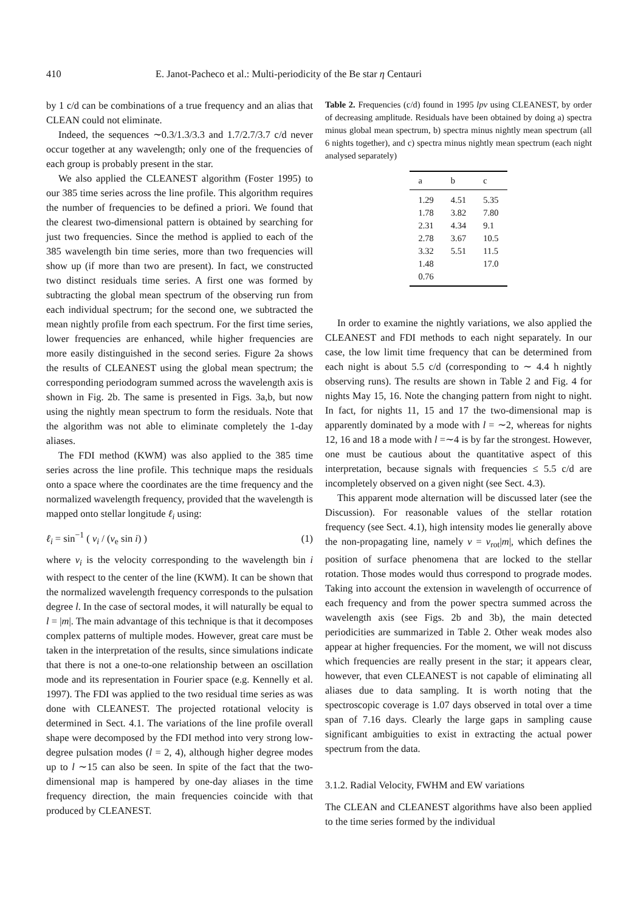410 E. Janot-Pacheco et al.: Multi-periodicity of the Be star η Centauri
by 1 c/d can be combinations of a true frequency and an alias that CLEAN could not eliminate.
Indeed, the sequences ∼0.3/1.3/3.3 and 1.7/2.7/3.7 c/d never occur together at any wavelength; only one of the frequencies of each group is probably present in the star.
We also applied the CLEANEST algorithm (Foster 1995) to our 385 time series across the line profile. This algorithm requires the number of frequencies to be defined a priori. We found that the clearest two-dimensional pattern is obtained by searching for just two frequencies. Since the method is applied to each of the 385 wavelength bin time series, more than two frequencies will show up (if more than two are present). In fact, we constructed two distinct residuals time series. A first one was formed by subtracting the global mean spectrum of the observing run from each individual spectrum; for the second one, we subtracted the mean nightly profile from each spectrum. For the first time series, lower frequencies are enhanced, while higher frequencies are more easily distinguished in the second series. Figure 2a shows the results of CLEANEST using the global mean spectrum; the corresponding periodogram summed across the wavelength axis is shown in Fig. 2b. The same is presented in Figs. 3a,b, but now using the nightly mean spectrum to form the residuals. Note that the algorithm was not able to eliminate completely the 1-day aliases.
The FDI method (KWM) was also applied to the 385 time series across the line profile. This technique maps the residuals onto a space where the coordinates are the time frequency and the normalized wavelength frequency, provided that the wavelength is mapped onto stellar longitude ℓ<sub>i</sub> using:
ℓ<sub>i</sub> = sin<sup>−1</sup> ( v<sub>i</sub> / (v<sub>e</sub> sin i) ) (1)
where v<sub>i</sub> is the velocity corresponding to the wavelength bin i with respect to the center of the line (KWM). It can be shown that the normalized wavelength frequency corresponds to the pulsation degree l. In the case of sectoral modes, it will naturally be equal to l = |m|. The main advantage of this technique is that it decomposes complex patterns of multiple modes. However, great care must be taken in the interpretation of the results, since simulations indicate that there is not a one-to-one relationship between an oscillation mode and its representation in Fourier space (e.g. Kennelly et al. 1997). The FDI was applied to the two residual time series as was done with CLEANEST. The projected rotational velocity is determined in Sect. 4.1. The variations of the line profile overall shape were decomposed by the FDI method into very strong low-degree pulsation modes (l = 2, 4), although higher degree modes up to l ∼15 can also be seen. In spite of the fact that the two-dimensional map is hampered by one-day aliases in the time frequency direction, the main frequencies coincide with that produced by CLEANEST.
Table 2. Frequencies (c/d) found in 1995 lpv using CLEANEST, by order of decreasing amplitude. Residuals have been obtained by doing a) spectra minus global mean spectrum, b) spectra minus nightly mean spectrum (all 6 nights together), and c) spectra minus nightly mean spectrum (each night analysed separately)
| a | b | c |
| --- | --- | --- |
| 1.29 | 4.51 | 5.35 |
| 1.78 | 3.82 | 7.80 |
| 2.31 | 4.34 | 9.1 |
| 2.78 | 3.67 | 10.5 |
| 3.32 | 5.51 | 11.5 |
| 1.48 | | 17.0 |
| 0.76 | | |
In order to examine the nightly variations, we also applied the CLEANEST and FDI methods to each night separately. In our case, the low limit time frequency that can be determined from each night is about 5.5 c/d (corresponding to ∼ 4.4 h nightly observing runs). The results are shown in Table 2 and Fig. 4 for nights May 15, 16. Note the changing pattern from night to night. In fact, for nights 11, 15 and 17 the two-dimensional map is apparently dominated by a mode with l = ∼2, whereas for nights 12, 16 and 18 a mode with l =∼4 is by far the strongest. However, one must be cautious about the quantitative aspect of this interpretation, because signals with frequencies ≤ 5.5 c/d are incompletely observed on a given night (see Sect. 4.3).
This apparent mode alternation will be discussed later (see the Discussion). For reasonable values of the stellar rotation frequency (see Sect. 4.1), high intensity modes lie generally above the non-propagating line, namely ν = ν<sub>rot</sub>|m|, which defines the position of surface phenomena that are locked to the stellar rotation. Those modes would thus correspond to prograde modes. Taking into account the extension in wavelength of occurrence of each frequency and from the power spectra summed across the wavelength axis (see Figs. 2b and 3b), the main detected periodicities are summarized in Table 2. Other weak modes also appear at higher frequencies. For the moment, we will not discuss which frequencies are really present in the star; it appears clear, however, that even CLEANEST is not capable of eliminating all aliases due to data sampling. It is worth noting that the spectroscopic coverage is 1.07 days observed in total over a time span of 7.16 days. Clearly the large gaps in sampling cause significant ambiguities to exist in extracting the actual power spectrum from the data.
3.1.2. Radial Velocity, FWHM and EW variations
The CLEAN and CLEANEST algorithms have also been applied to the time series formed by the individual